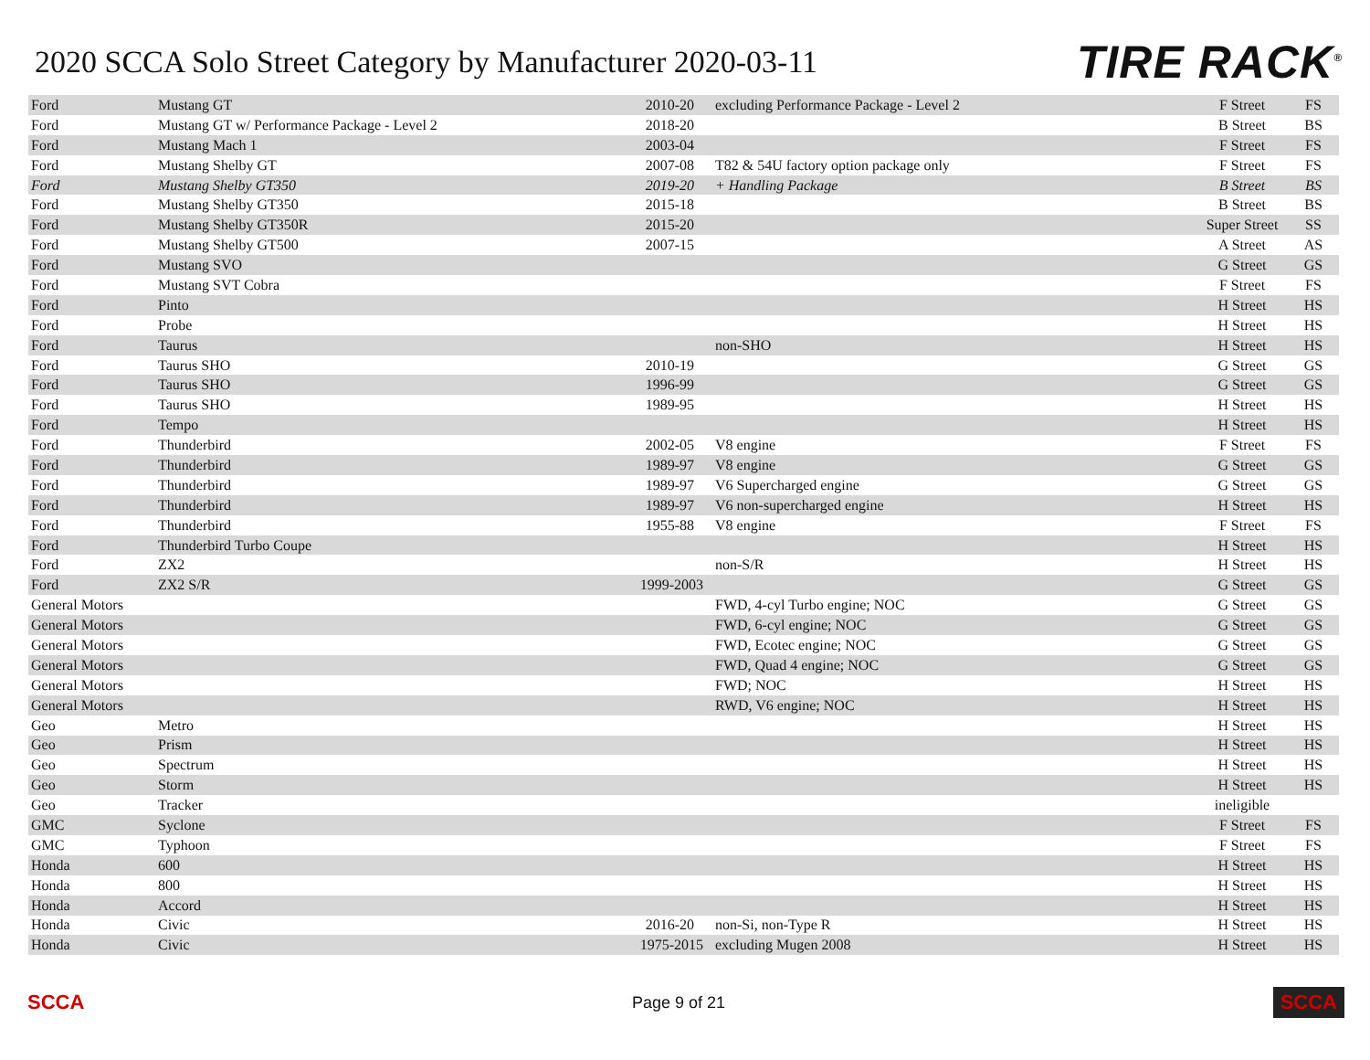2020 SCCA Solo Street Category by Manufacturer 2020-03-11
TIRE RACK<sup>®</sup>
| Ford | Mustang GT | 2010-20 | excluding Performance Package - Level 2 | F Street | FS |
| Ford | Mustang GT w/ Performance Package - Level 2 | 2018-20 | | B Street | BS |
| Ford | Mustang Mach 1 | 2003-04 | | F Street | FS |
| Ford | Mustang Shelby GT | 2007-08 | T82 & 54U factory option package only | F Street | FS |
| Ford | Mustang Shelby GT350 | 2019-20 | + Handling Package | B Street | BS |
| Ford | Mustang Shelby GT350 | 2015-18 | | B Street | BS |
| Ford | Mustang Shelby GT350R | 2015-20 | | Super Street | SS |
| Ford | Mustang Shelby GT500 | 2007-15 | | A Street | AS |
| Ford | Mustang SVO | | | G Street | GS |
| Ford | Mustang SVT Cobra | | | F Street | FS |
| Ford | Pinto | | | H Street | HS |
| Ford | Probe | | | H Street | HS |
| Ford | Taurus | | non-SHO | H Street | HS |
| Ford | Taurus SHO | 2010-19 | | G Street | GS |
| Ford | Taurus SHO | 1996-99 | | G Street | GS |
| Ford | Taurus SHO | 1989-95 | | H Street | HS |
| Ford | Tempo | | | H Street | HS |
| Ford | Thunderbird | 2002-05 | V8 engine | F Street | FS |
| Ford | Thunderbird | 1989-97 | V8 engine | G Street | GS |
| Ford | Thunderbird | 1989-97 | V6 Supercharged engine | G Street | GS |
| Ford | Thunderbird | 1989-97 | V6 non-supercharged engine | H Street | HS |
| Ford | Thunderbird | 1955-88 | V8 engine | F Street | FS |
| Ford | Thunderbird Turbo Coupe | | | H Street | HS |
| Ford | ZX2 | | non-S/R | H Street | HS |
| Ford | ZX2 S/R | 1999-2003 | | G Street | GS |
| General Motors | | | FWD, 4-cyl Turbo engine; NOC | G Street | GS |
| General Motors | | | FWD, 6-cyl engine; NOC | G Street | GS |
| General Motors | | | FWD, Ecotec engine; NOC | G Street | GS |
| General Motors | | | FWD, Quad 4 engine; NOC | G Street | GS |
| General Motors | | | FWD; NOC | H Street | HS |
| General Motors | | | RWD, V6 engine; NOC | H Street | HS |
| Geo | Metro | | | H Street | HS |
| Geo | Prism | | | H Street | HS |
| Geo | Spectrum | | | H Street | HS |
| Geo | Storm | | | H Street | HS |
| Geo | Tracker | | | ineligible | |
| GMC | Syclone | | | F Street | FS |
| GMC | Typhoon | | | F Street | FS |
| Honda | 600 | | | H Street | HS |
| Honda | 800 | | | H Street | HS |
| Honda | Accord | | | H Street | HS |
| Honda | Civic | 2016-20 | non-Si, non-Type R | H Street | HS |
| Honda | Civic | 1975-2015 | excluding Mugen 2008 | H Street | HS |
SCCA
Page 9 of 21
SCCA